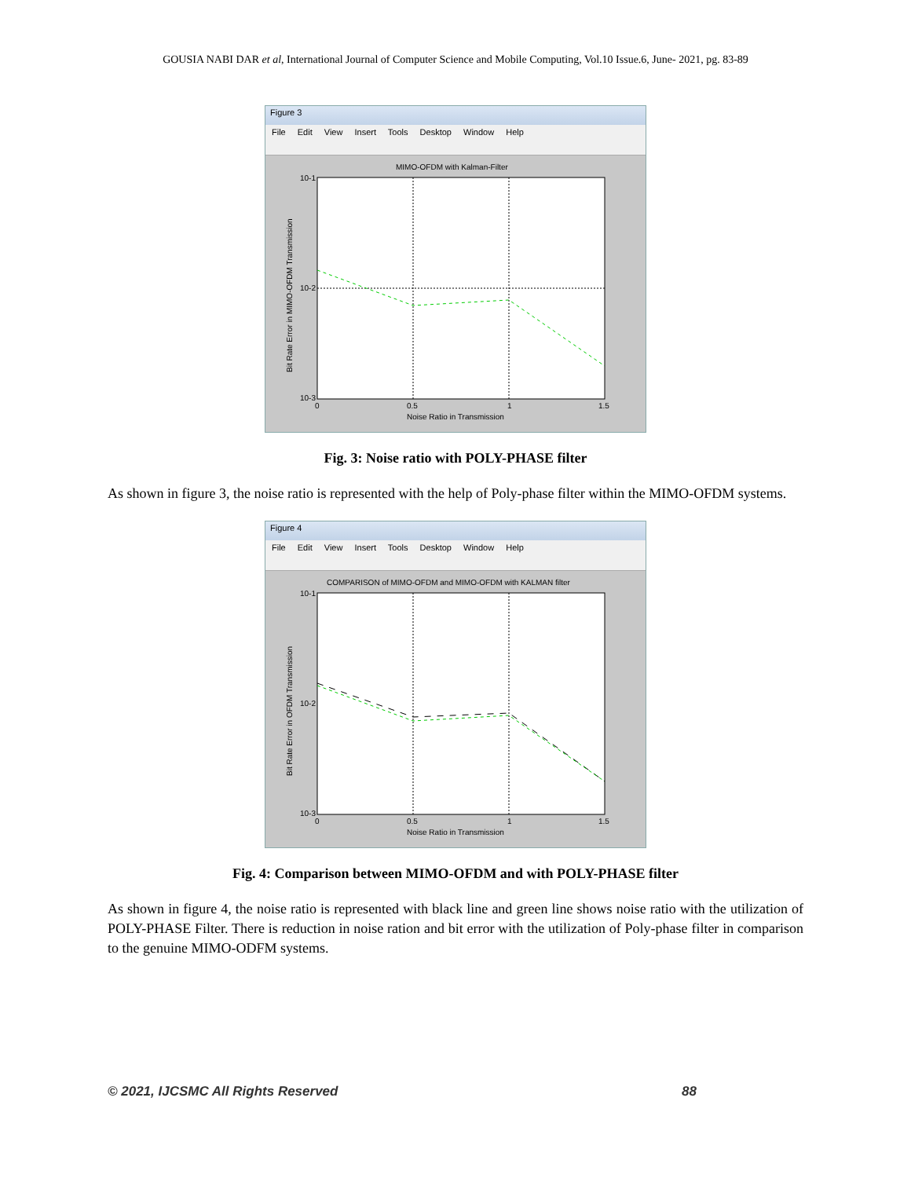GOUSIA NABI DAR et al, International Journal of Computer Science and Mobile Computing, Vol.10 Issue.6, June- 2021, pg. 83-89
Figure 3
File Edit View Insert Tools Desktop Window Help
MIMO-OFDM with Kalman-Filter
10-1
10-2
10-3
0
0.5
1
1.5
Noise Ratio in Transmission
Bit Rate Error in MIMO-OFDM Transmission
Fig. 3: Noise ratio with POLY-PHASE filter
As shown in figure 3, the noise ratio is represented with the help of Poly-phase filter within the MIMO-OFDM systems.
Figure 4
File Edit View Insert Tools Desktop Window Help
COMPARISON of MIMO-OFDM and MIMO-OFDM with KALMAN filter
10-1
10-2
10-3
0
0.5
1
1.5
Noise Ratio in Transmission
Bit Rate Error in OFDM Transmission
Fig. 4: Comparison between MIMO-OFDM and with POLY-PHASE filter
As shown in figure 4, the noise ratio is represented with black line and green line shows noise ratio with the utilization of POLY-PHASE Filter. There is reduction in noise ration and bit error with the utilization of Poly-phase filter in comparison to the genuine MIMO-ODFM systems.
© 2021, IJCSMC All Rights Reserved 88